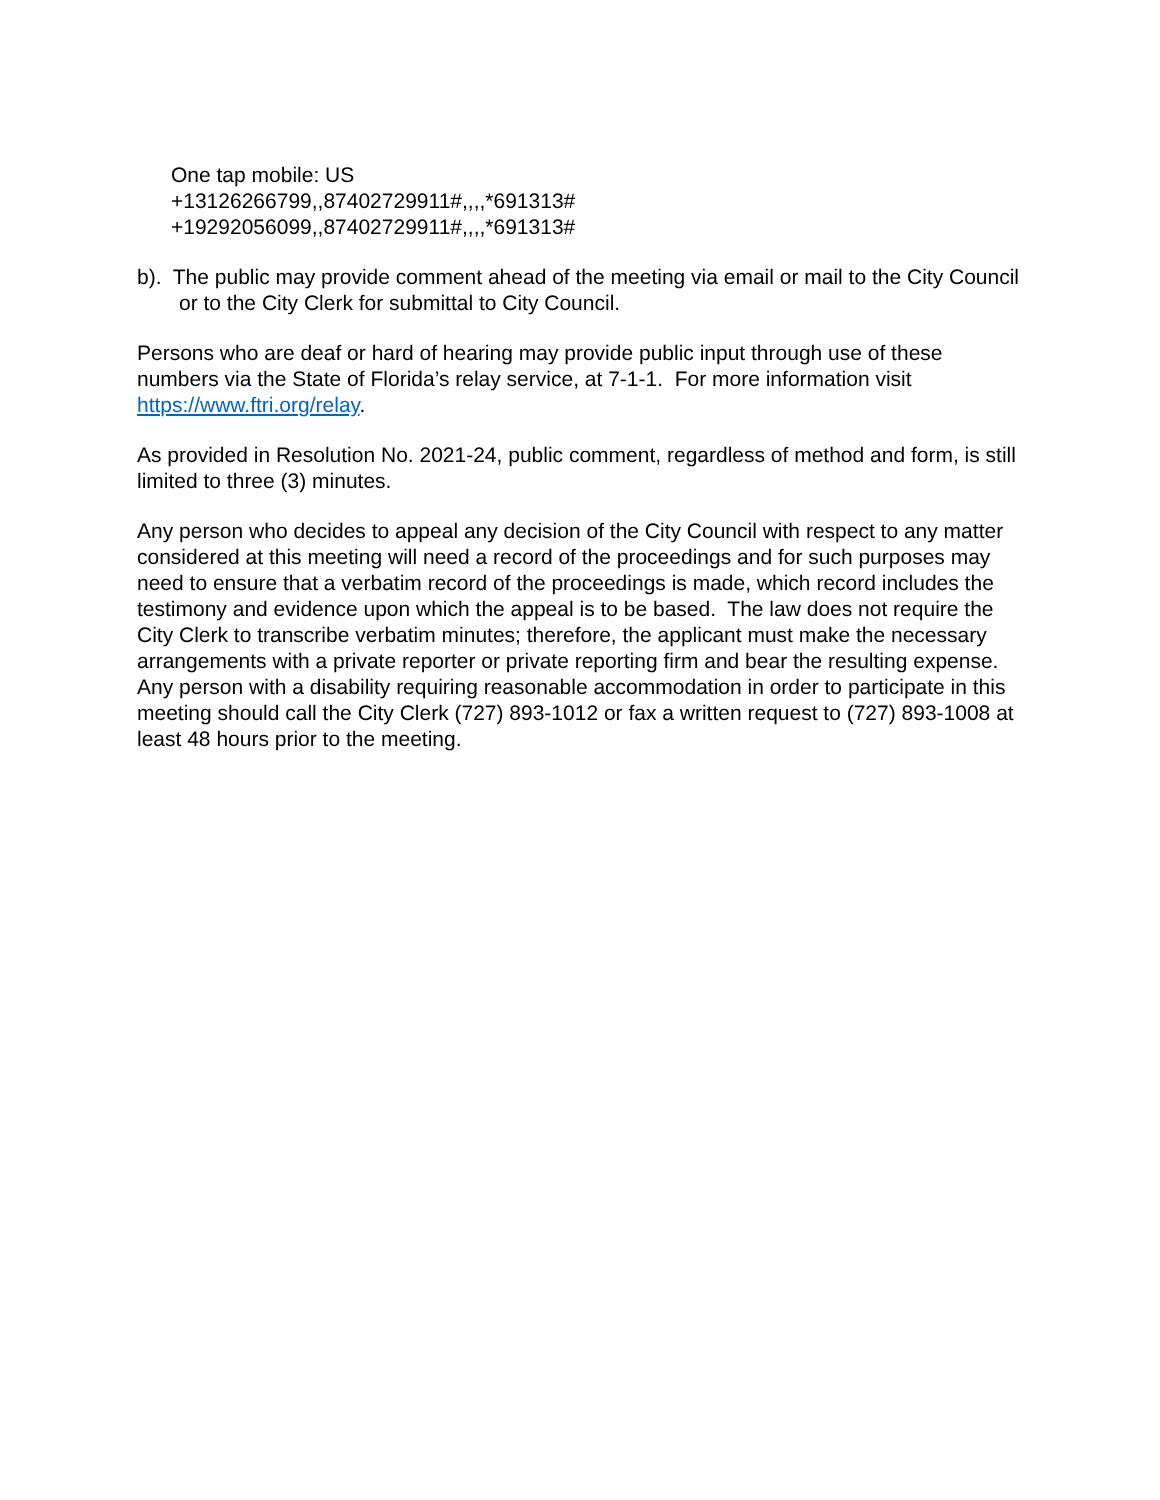One tap mobile: US
+13126266799,,87402729911#,,,,*691313#
+19292056099,,87402729911#,,,,*691313#
b). The public may provide comment ahead of the meeting via email or mail to the City Council or to the City Clerk for submittal to City Council.
Persons who are deaf or hard of hearing may provide public input through use of these numbers via the State of Florida’s relay service, at 7-1-1. For more information visit https://www.ftri.org/relay.
As provided in Resolution No. 2021-24, public comment, regardless of method and form, is still limited to three (3) minutes.
Any person who decides to appeal any decision of the City Council with respect to any matter considered at this meeting will need a record of the proceedings and for such purposes may need to ensure that a verbatim record of the proceedings is made, which record includes the testimony and evidence upon which the appeal is to be based. The law does not require the City Clerk to transcribe verbatim minutes; therefore, the applicant must make the necessary arrangements with a private reporter or private reporting firm and bear the resulting expense. Any person with a disability requiring reasonable accommodation in order to participate in this meeting should call the City Clerk (727) 893-1012 or fax a written request to (727) 893-1008 at least 48 hours prior to the meeting.